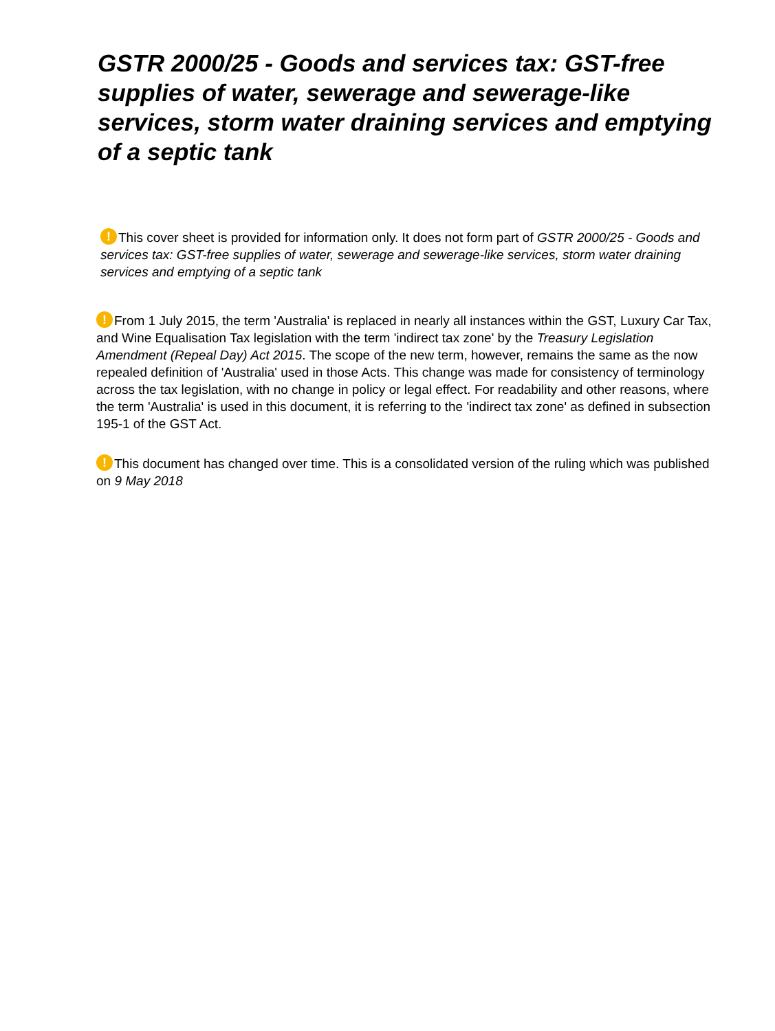GSTR 2000/25 - Goods and services tax: GST-free supplies of water, sewerage and sewerage-like services, storm water draining services and emptying of a septic tank
! This cover sheet is provided for information only. It does not form part of GSTR 2000/25 - Goods and services tax: GST-free supplies of water, sewerage and sewerage-like services, storm water draining services and emptying of a septic tank
! From 1 July 2015, the term 'Australia' is replaced in nearly all instances within the GST, Luxury Car Tax, and Wine Equalisation Tax legislation with the term 'indirect tax zone' by the Treasury Legislation Amendment (Repeal Day) Act 2015. The scope of the new term, however, remains the same as the now repealed definition of 'Australia' used in those Acts. This change was made for consistency of terminology across the tax legislation, with no change in policy or legal effect. For readability and other reasons, where the term 'Australia' is used in this document, it is referring to the 'indirect tax zone' as defined in subsection 195-1 of the GST Act.
! This document has changed over time. This is a consolidated version of the ruling which was published on 9 May 2018